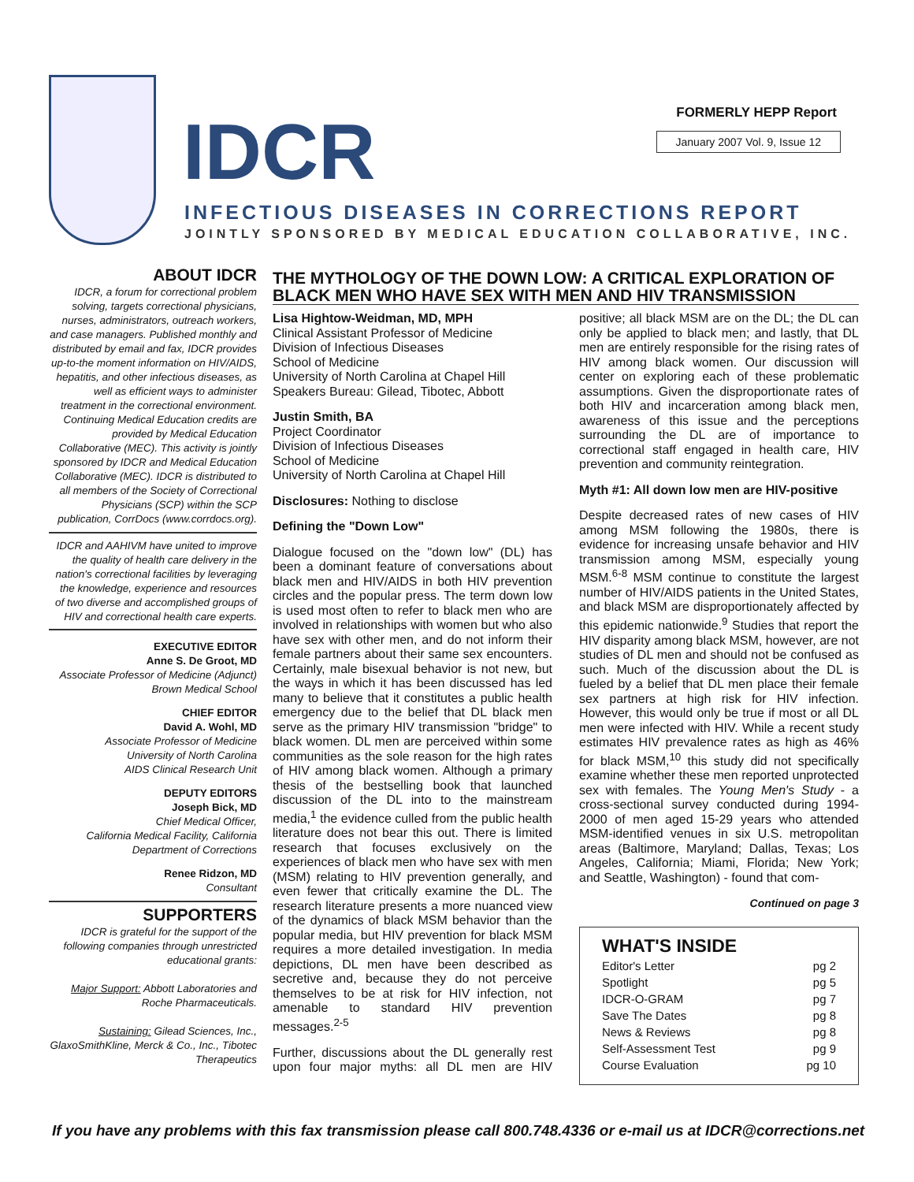IDCR FORMERLY HEPP Report
January 2007 Vol. 9, Issue 12
INFECTIOUS DISEASES IN CORRECTIONS REPORT
JOINTLY SPONSORED BY MEDICAL EDUCATION COLLABORATIVE, INC.
ABOUT IDCR
IDCR, a forum for correctional problem solving, targets correctional physicians, nurses, administrators, outreach workers, and case managers. Published monthly and distributed by email and fax, IDCR provides up-to-the moment information on HIV/AIDS, hepatitis, and other infectious diseases, as well as efficient ways to administer treatment in the correctional environment. Continuing Medical Education credits are provided by Medical Education Collaborative (MEC). This activity is jointly sponsored by IDCR and Medical Education Collaborative (MEC). IDCR is distributed to all members of the Society of Correctional Physicians (SCP) within the SCP publication, CorrDocs (www.corrdocs.org).
IDCR and AAHIVM have united to improve the quality of health care delivery in the nation's correctional facilities by leveraging the knowledge, experience and resources of two diverse and accomplished groups of HIV and correctional health care experts.
EXECUTIVE EDITOR
Anne S. De Groot, MD
Associate Professor of Medicine (Adjunct)
Brown Medical School
CHIEF EDITOR
David A. Wohl, MD
Associate Professor of Medicine
University of North Carolina
AIDS Clinical Research Unit
DEPUTY EDITORS
Joseph Bick, MD
Chief Medical Officer,
California Medical Facility, California
Department of Corrections
Renee Ridzon, MD
Consultant
SUPPORTERS
IDCR is grateful for the support of the following companies through unrestricted educational grants:
Major Support: Abbott Laboratories and Roche Pharmaceuticals.
Sustaining: Gilead Sciences, Inc., GlaxoSmithKline, Merck & Co., Inc., Tibotec Therapeutics
THE MYTHOLOGY OF THE DOWN LOW: A CRITICAL EXPLORATION OF BLACK MEN WHO HAVE SEX WITH MEN AND HIV TRANSMISSION
Lisa Hightow-Weidman, MD, MPH
Clinical Assistant Professor of Medicine
Division of Infectious Diseases
School of Medicine
University of North Carolina at Chapel Hill
Speakers Bureau: Gilead, Tibotec, Abbott
Justin Smith, BA
Project Coordinator
Division of Infectious Diseases
School of Medicine
University of North Carolina at Chapel Hill
Disclosures: Nothing to disclose
Defining the "Down Low"
Dialogue focused on the "down low" (DL) has been a dominant feature of conversations about black men and HIV/AIDS in both HIV prevention circles and the popular press. The term down low is used most often to refer to black men who are involved in relationships with women but who also have sex with other men, and do not inform their female partners about their same sex encounters. Certainly, male bisexual behavior is not new, but the ways in which it has been discussed has led many to believe that it constitutes a public health emergency due to the belief that DL black men serve as the primary HIV transmission "bridge" to black women. DL men are perceived within some communities as the sole reason for the high rates of HIV among black women. Although a primary thesis of the bestselling book that launched discussion of the DL into to the mainstream media,<sup>1</sup> the evidence culled from the public health literature does not bear this out. There is limited research that focuses exclusively on the experiences of black men who have sex with men (MSM) relating to HIV prevention generally, and even fewer that critically examine the DL. The research literature presents a more nuanced view of the dynamics of black MSM behavior than the popular media, but HIV prevention for black MSM requires a more detailed investigation. In media depictions, DL men have been described as secretive and, because they do not perceive themselves to be at risk for HIV infection, not amenable to standard HIV prevention messages.<sup>2-5</sup>
Further, discussions about the DL generally rest upon four major myths: all DL men are HIV positive; all black MSM are on the DL; the DL can only be applied to black men; and lastly, that DL men are entirely responsible for the rising rates of HIV among black women. Our discussion will center on exploring each of these problematic assumptions. Given the disproportionate rates of both HIV and incarceration among black men, awareness of this issue and the perceptions surrounding the DL are of importance to correctional staff engaged in health care, HIV prevention and community reintegration.
Myth #1: All down low men are HIV-positive
Despite decreased rates of new cases of HIV among MSM following the 1980s, there is evidence for increasing unsafe behavior and HIV transmission among MSM, especially young MSM.<sup>6-8</sup> MSM continue to constitute the largest number of HIV/AIDS patients in the United States, and black MSM are disproportionately affected by this epidemic nationwide.<sup>9</sup> Studies that report the HIV disparity among black MSM, however, are not studies of DL men and should not be confused as such. Much of the discussion about the DL is fueled by a belief that DL men place their female sex partners at high risk for HIV infection. However, this would only be true if most or all DL men were infected with HIV. While a recent study estimates HIV prevalence rates as high as 46% for black MSM,<sup>10</sup> this study did not specifically examine whether these men reported unprotected sex with females. The Young Men's Study - a cross-sectional survey conducted during 1994-2000 of men aged 15-29 years who attended MSM-identified venues in six U.S. metropolitan areas (Baltimore, Maryland; Dallas, Texas; Los Angeles, California; Miami, Florida; New York; and Seattle, Washington) - found that com-
Continued on page 3
WHAT'S INSIDE
Editor's Letter pg 2
Spotlight pg 5
IDCR-O-GRAM pg 7
Save The Dates pg 8
News & Reviews pg 8
Self-Assessment Test pg 9
Course Evaluation pg 10
If you have any problems with this fax transmission please call 800.748.4336 or e-mail us at IDCR@corrections.net